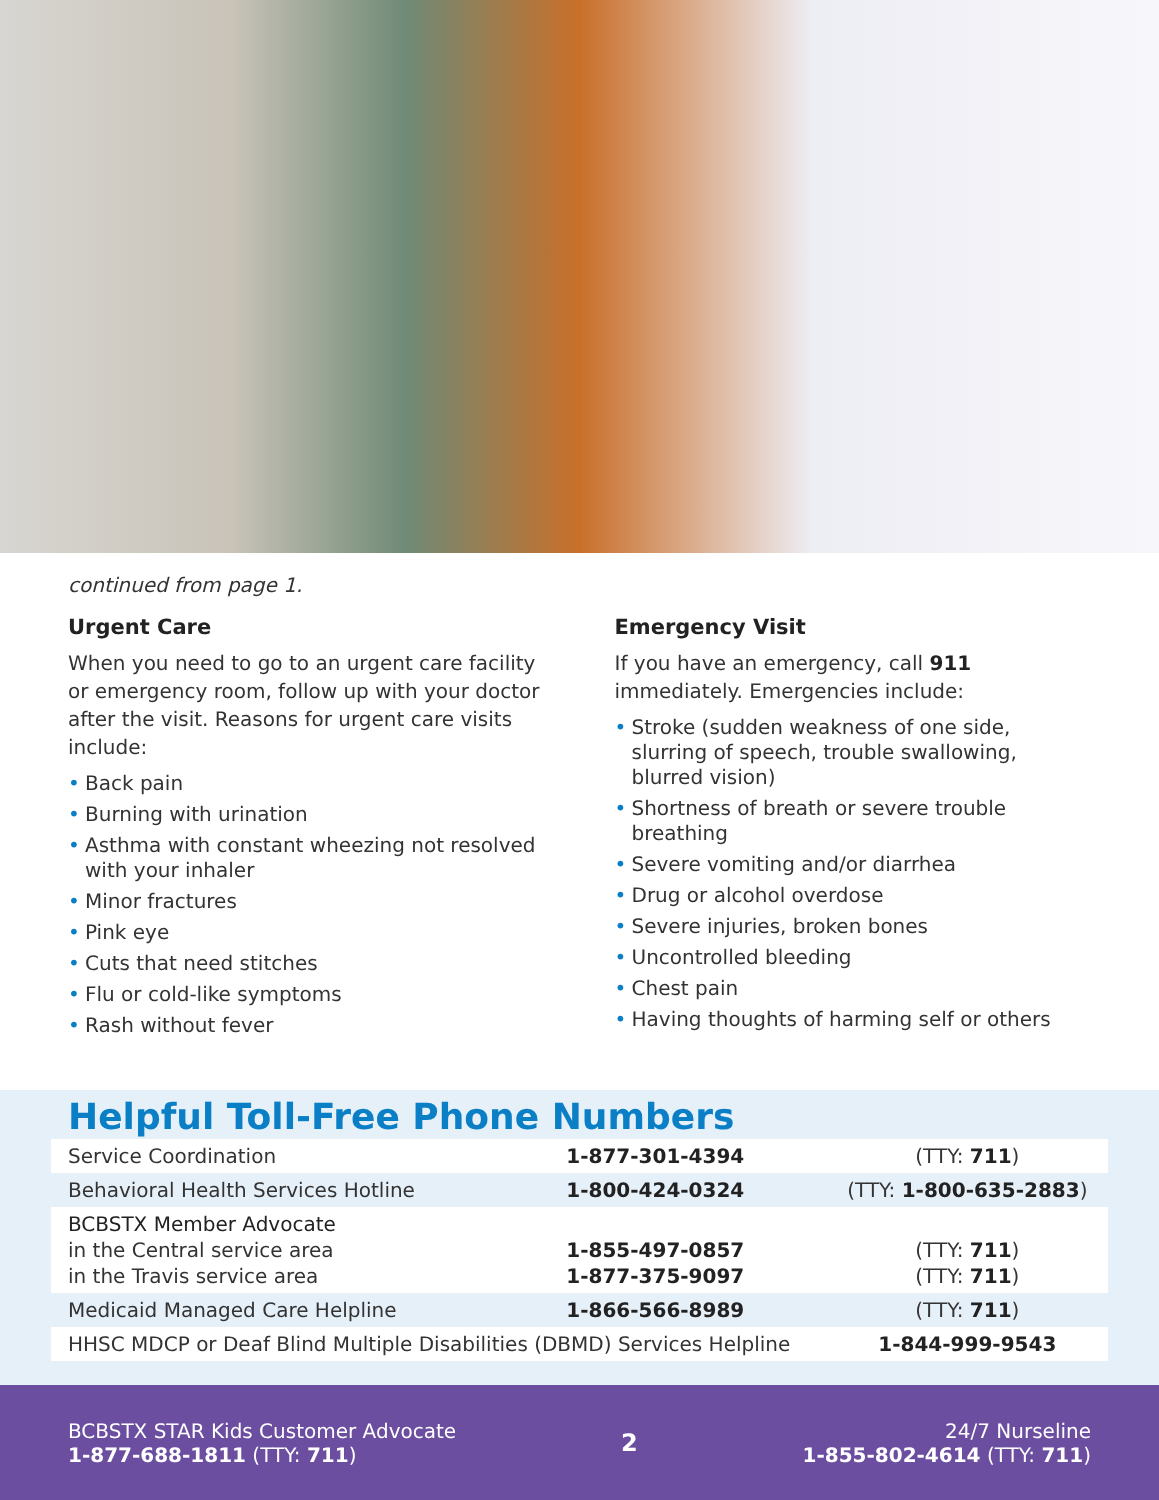continued from page 1.
Urgent Care
When you need to go to an urgent care facility or emergency room, follow up with your doctor after the visit. Reasons for urgent care visits include:
• Back pain
• Burning with urination
• Asthma with constant wheezing not resolved with your inhaler
• Minor fractures
• Pink eye
• Cuts that need stitches
• Flu or cold-like symptoms
• Rash without fever
Emergency Visit
If you have an emergency, call 911 immediately. Emergencies include:
• Stroke (sudden weakness of one side, slurring of speech, trouble swallowing, blurred vision)
• Shortness of breath or severe trouble breathing
• Severe vomiting and/or diarrhea
• Drug or alcohol overdose
• Severe injuries, broken bones
• Uncontrolled bleeding
• Chest pain
• Having thoughts of harming self or others
Helpful Toll-Free Phone Numbers
| Service Coordination | 1-877-301-4394 | (TTY: 711 ) |
| Behavioral Health Services Hotline | 1-800-424-0324 | (TTY: 1-800-635-2883 ) |
| BCBSTX Member Advocate in the Central service area in the Travis service area | 1-855-497-0857 1-877-375-9097 | (TTY: 711 ) (TTY: 711 ) |
| Medicaid Managed Care Helpline | 1-866-566-8989 | (TTY: 711 ) |
| HHSC MDCP or Deaf Blind Multiple Disabilities (DBMD) Services Helpline | | 1-844-999-9543 |
BCBSTX STAR Kids Customer Advocate
1-877-688-1811 (TTY: 711)
2
24/7 Nurseline
1-855-802-4614 (TTY: 711)